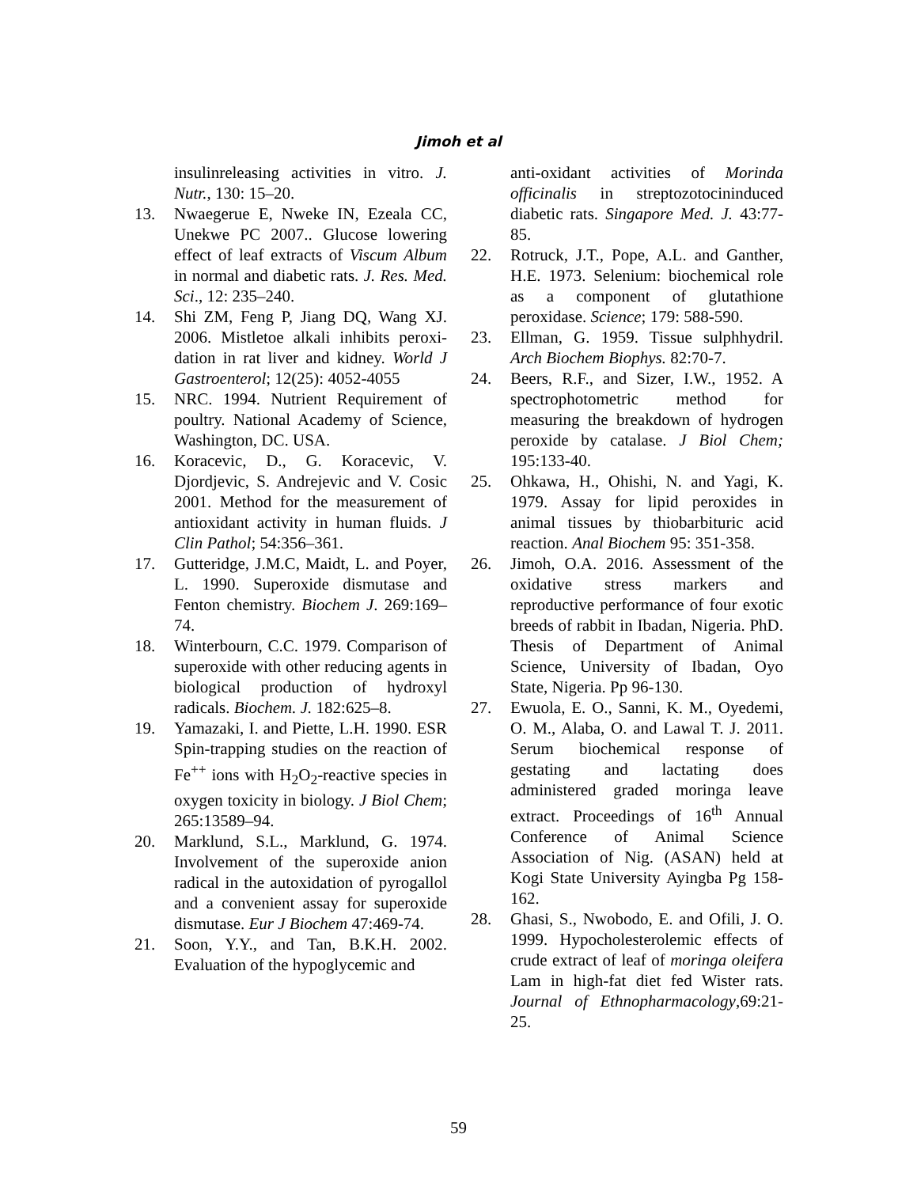Jimoh et al
insulinreleasing activities in vitro. J. Nutr., 130: 15–20.
13. Nwaegerue E, Nweke IN, Ezeala CC, Unekwe PC 2007.. Glucose lowering effect of leaf extracts of Viscum Album in normal and diabetic rats. J. Res. Med. Sci., 12: 235–240.
14. Shi ZM, Feng P, Jiang DQ, Wang XJ. 2006. Mistletoe alkali inhibits peroxi-dation in rat liver and kidney. World J Gastroenterol; 12(25): 4052-4055
15. NRC. 1994. Nutrient Requirement of poultry. National Academy of Science, Washington, DC. USA.
16. Koracevic, D., G. Koracevic, V. Djordjevic, S. Andrejevic and V. Cosic 2001. Method for the measurement of antioxidant activity in human fluids. J Clin Pathol; 54:356–361.
17. Gutteridge, J.M.C, Maidt, L. and Poyer, L. 1990. Superoxide dismutase and Fenton chemistry. Biochem J. 269:169–74.
18. Winterbourn, C.C. 1979. Comparison of superoxide with other reducing agents in biological production of hydroxyl radicals. Biochem. J. 182:625–8.
19. Yamazaki, I. and Piette, L.H. 1990. ESR Spin-trapping studies on the reaction of Fe<sup>++</sup> ions with H<sub>2</sub>O<sub>2</sub>-reactive species in oxygen toxicity in biology. J Biol Chem; 265:13589–94.
20. Marklund, S.L., Marklund, G. 1974. Involvement of the superoxide anion radical in the autoxidation of pyrogallol and a convenient assay for superoxide dismutase. Eur J Biochem 47:469-74.
21. Soon, Y.Y., and Tan, B.K.H. 2002. Evaluation of the hypoglycemic and
anti-oxidant activities of Morinda officinalis in streptozotocininduced diabetic rats. Singapore Med. J. 43:77-85.
22. Rotruck, J.T., Pope, A.L. and Ganther, H.E. 1973. Selenium: biochemical role as a component of glutathione peroxidase. Science; 179: 588-590.
23. Ellman, G. 1959. Tissue sulphhydril. Arch Biochem Biophys. 82:70-7.
24. Beers, R.F., and Sizer, I.W., 1952. A spectrophotometric method for measuring the breakdown of hydrogen peroxide by catalase. J Biol Chem; 195:133-40.
25. Ohkawa, H., Ohishi, N. and Yagi, K. 1979. Assay for lipid peroxides in animal tissues by thiobarbituric acid reaction. Anal Biochem 95: 351-358.
26. Jimoh, O.A. 2016. Assessment of the oxidative stress markers and reproductive performance of four exotic breeds of rabbit in Ibadan, Nigeria. PhD. Thesis of Department of Animal Science, University of Ibadan, Oyo State, Nigeria. Pp 96-130.
27. Ewuola, E. O., Sanni, K. M., Oyedemi, O. M., Alaba, O. and Lawal T. J. 2011. Serum biochemical response of gestating and lactating does administered graded moringa leave extract. Proceedings of 16<sup>th</sup> Annual Conference of Animal Science Association of Nig. (ASAN) held at Kogi State University Ayingba Pg 158-162.
28. Ghasi, S., Nwobodo, E. and Ofili, J. O. 1999. Hypocholesterolemic effects of crude extract of leaf of moringa oleifera Lam in high-fat diet fed Wister rats. Journal of Ethnopharmacology,69:21-25.
59